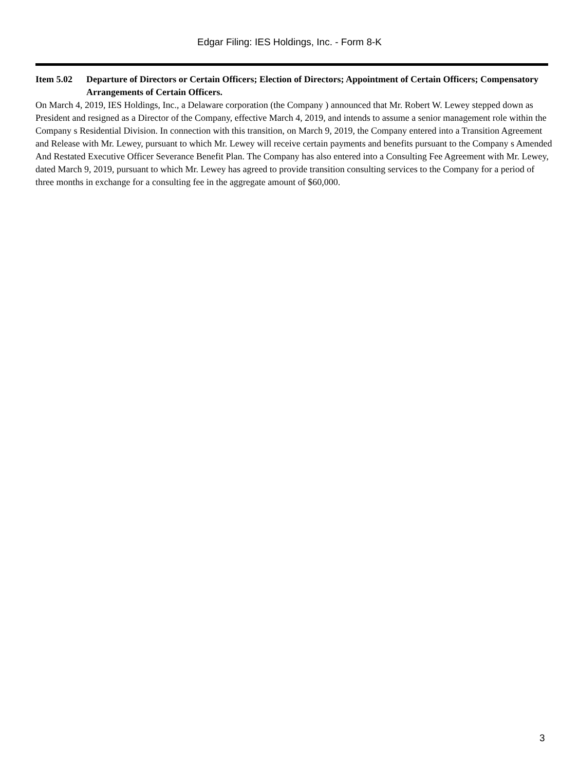Edgar Filing: IES Holdings, Inc. - Form 8-K
Item 5.02 Departure of Directors or Certain Officers; Election of Directors; Appointment of Certain Officers; Compensatory Arrangements of Certain Officers.
On March 4, 2019, IES Holdings, Inc., a Delaware corporation (the Company ) announced that Mr. Robert W. Lewey stepped down as President and resigned as a Director of the Company, effective March 4, 2019, and intends to assume a senior management role within the Company s Residential Division. In connection with this transition, on March 9, 2019, the Company entered into a Transition Agreement and Release with Mr. Lewey, pursuant to which Mr. Lewey will receive certain payments and benefits pursuant to the Company s Amended And Restated Executive Officer Severance Benefit Plan. The Company has also entered into a Consulting Fee Agreement with Mr. Lewey, dated March 9, 2019, pursuant to which Mr. Lewey has agreed to provide transition consulting services to the Company for a period of three months in exchange for a consulting fee in the aggregate amount of $60,000.
3